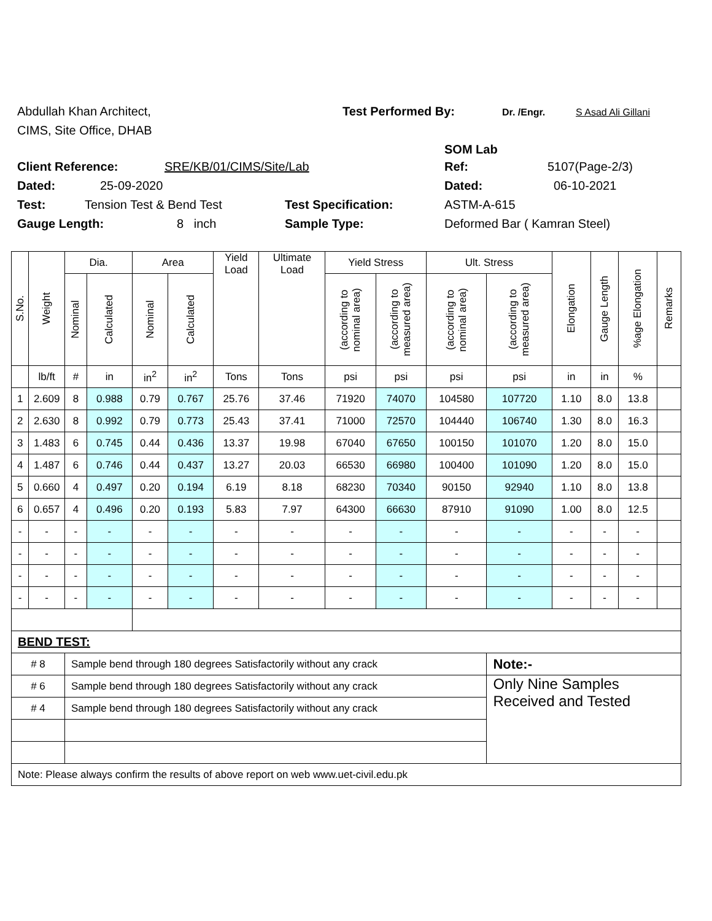Abdullah Khan Architect, Test Performed By: Dr. /Engr. S Asad Ali Gillani
CIMS, Site Office, DHAB
SOM Lab
Client Reference: SRE/KB/01/CIMS/Site/Lab Ref: 5107(Page-2/3)
Dated: 25-09-2020 Dated: 06-10-2021
Test: Tension Test & Bend Test Test Specification: ASTM-A-615
Gauge Length: 8 inch Sample Type: Deformed Bar ( Kamran Steel)
| S.No. | Weight | Dia. | | Area | | Yield Load | Ultimate Load | Yield Stress | | Ult. Stress | | Elongation | Gauge Length | %age Elongation | Remarks |
| --- | --- | --- | --- | --- | --- | --- | --- | --- | --- | --- | --- | --- | --- | --- | --- |
| | | Nominal | Calculated | Nominal | Calculated | | | (according to nominal area) | (according to measured area) | (according to nominal area) | (according to measured area) | | | | |
| | lb/ft | # | in | in<sup>2</sup> | in<sup>2</sup> | Tons | Tons | psi | psi | psi | psi | in | in | % | |
| 1 | 2.609 | 8 | 0.988 | 0.79 | 0.767 | 25.76 | 37.46 | 71920 | 74070 | 104580 | 107720 | 1.10 | 8.0 | 13.8 | |
| 2 | 2.630 | 8 | 0.992 | 0.79 | 0.773 | 25.43 | 37.41 | 71000 | 72570 | 104440 | 106740 | 1.30 | 8.0 | 16.3 | |
| 3 | 1.483 | 6 | 0.745 | 0.44 | 0.436 | 13.37 | 19.98 | 67040 | 67650 | 100150 | 101070 | 1.20 | 8.0 | 15.0 | |
| 4 | 1.487 | 6 | 0.746 | 0.44 | 0.437 | 13.27 | 20.03 | 66530 | 66980 | 100400 | 101090 | 1.20 | 8.0 | 15.0 | |
| 5 | 0.660 | 4 | 0.497 | 0.20 | 0.194 | 6.19 | 8.18 | 68230 | 70340 | 90150 | 92940 | 1.10 | 8.0 | 13.8 | |
| 6 | 0.657 | 4 | 0.496 | 0.20 | 0.193 | 5.83 | 7.97 | 64300 | 66630 | 87910 | 91090 | 1.00 | 8.0 | 12.5 | |
| - | - | - | - | - | - | - | - | - | - | - | - | - | - | - | |
| - | - | - | - | - | - | - | - | - | - | - | - | - | - | - | |
| - | - | - | - | - | - | - | - | - | - | - | - | - | - | - | |
| - | - | - | - | - | - | - | - | - | - | - | - | - | - | - | |
| BEND TEST: | | | | | | | | | | | | | | | |
| # 8 | | Sample bend through 180 degrees Satisfactorily without any crack | | | | | | | | | Note:- | | | | |
| # 6 | | Sample bend through 180 degrees Satisfactorily without any crack | | | | | | | | | Only Nine Samples Received and Tested | | | | |
| # 4 | | Sample bend through 180 degrees Satisfactorily without any crack | | | | | | | | | | | | | |
| Note: Please always confirm the results of above report on web www.uet-civil.edu.pk | | | | | | | | | | | | | | | |